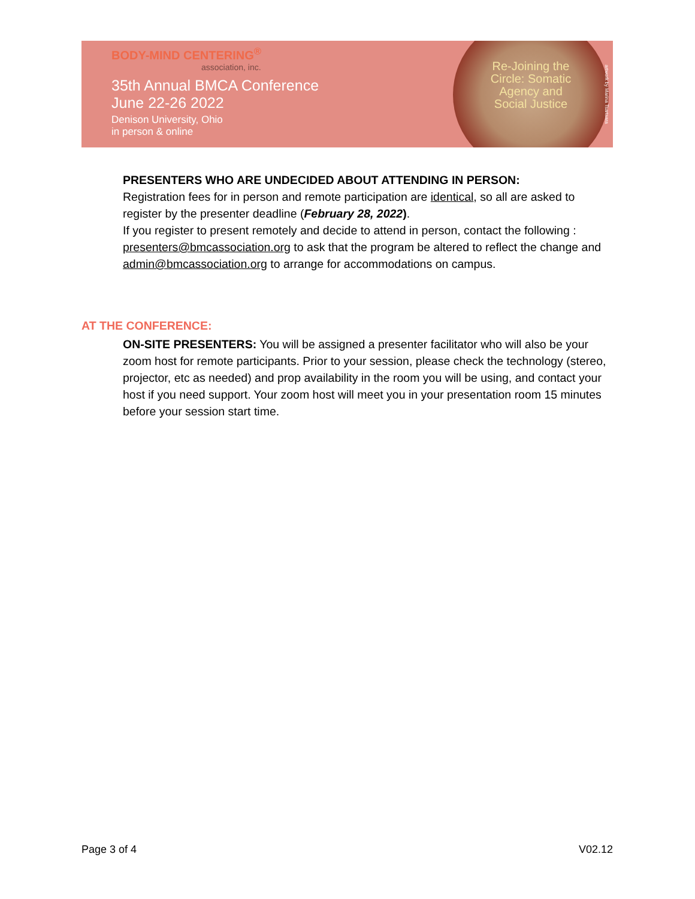BODY-MIND CENTERING<sup>®</sup>
association, inc.
35th Annual BMCA Conference
June 22-26 2022
Denison University, Ohio
in person & online
Re-Joining the Circle: Somatic Agency and Social Justice
artwork by Marina Tsartsara
PRESENTERS WHO ARE UNDECIDED ABOUT ATTENDING IN PERSON:
Registration fees for in person and remote participation are identical, so all are asked to register by the presenter deadline (February 28, 2022).
If you register to present remotely and decide to attend in person, contact the following :
presenters@bmcassociation.org to ask that the program be altered to reflect the change and admin@bmcassociation.org to arrange for accommodations on campus.
AT THE CONFERENCE:
ON-SITE PRESENTERS: You will be assigned a presenter facilitator who will also be your zoom host for remote participants. Prior to your session, please check the technology (stereo, projector, etc as needed) and prop availability in the room you will be using, and contact your host if you need support. Your zoom host will meet you in your presentation room 15 minutes before your session start time.
Page 3 of 4 V02.12